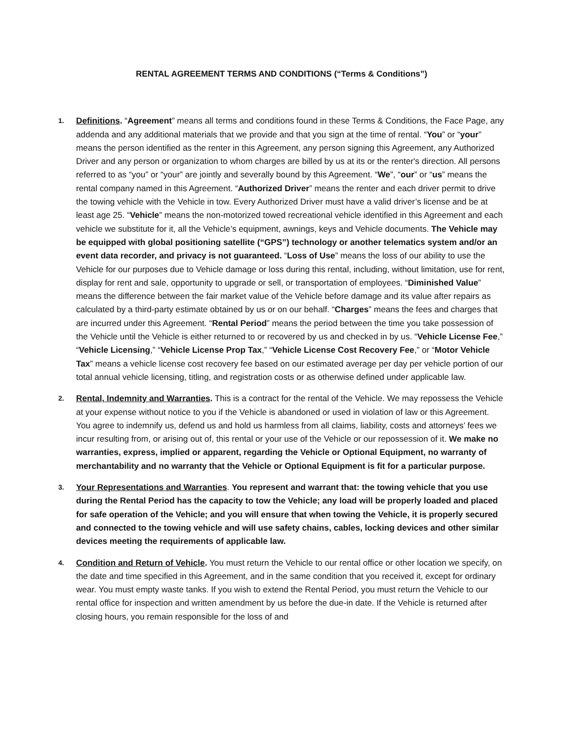RENTAL AGREEMENT TERMS AND CONDITIONS (“Terms & Conditions”)
1.
Definitions. “Agreement” means all terms and conditions found in these Terms & Conditions, the Face Page, any addenda and any additional materials that we provide and that you sign at the time of rental. “You” or “your” means the person identified as the renter in this Agreement, any person signing this Agreement, any Authorized Driver and any person or organization to whom charges are billed by us at its or the renter's direction. All persons referred to as “you” or “your” are jointly and severally bound by this Agreement. “We”, “our” or “us” means the rental company named in this Agreement. “Authorized Driver” means the renter and each driver permit to drive the towing vehicle with the Vehicle in tow. Every Authorized Driver must have a valid driver’s license and be at least age 25. “Vehicle” means the non-motorized towed recreational vehicle identified in this Agreement and each vehicle we substitute for it, all the Vehicle’s equipment, awnings, keys and Vehicle documents. The Vehicle may be equipped with global positioning satellite (“GPS”) technology or another telematics system and/or an event data recorder, and privacy is not guaranteed. “Loss of Use” means the loss of our ability to use the Vehicle for our purposes due to Vehicle damage or loss during this rental, including, without limitation, use for rent, display for rent and sale, opportunity to upgrade or sell, or transportation of employees. “Diminished Value” means the difference between the fair market value of the Vehicle before damage and its value after repairs as calculated by a third-party estimate obtained by us or on our behalf. “Charges” means the fees and charges that are incurred under this Agreement. “Rental Period” means the period between the time you take possession of the Vehicle until the Vehicle is either returned to or recovered by us and checked in by us. “Vehicle License Fee,” “Vehicle Licensing,” “Vehicle License Prop Tax,” “Vehicle License Cost Recovery Fee,” or “Motor Vehicle Tax” means a vehicle license cost recovery fee based on our estimated average per day per vehicle portion of our total annual vehicle licensing, titling, and registration costs or as otherwise defined under applicable law.
2.
Rental, Indemnity and Warranties. This is a contract for the rental of the Vehicle. We may repossess the Vehicle at your expense without notice to you if the Vehicle is abandoned or used in violation of law or this Agreement. You agree to indemnify us, defend us and hold us harmless from all claims, liability, costs and attorneys’ fees we incur resulting from, or arising out of, this rental or your use of the Vehicle or our repossession of it. We make no warranties, express, implied or apparent, regarding the Vehicle or Optional Equipment, no warranty of merchantability and no warranty that the Vehicle or Optional Equipment is fit for a particular purpose.
3.
Your Representations and Warranties. You represent and warrant that: the towing vehicle that you use during the Rental Period has the capacity to tow the Vehicle; any load will be properly loaded and placed for safe operation of the Vehicle; and you will ensure that when towing the Vehicle, it is properly secured and connected to the towing vehicle and will use safety chains, cables, locking devices and other similar devices meeting the requirements of applicable law.
4.
Condition and Return of Vehicle. You must return the Vehicle to our rental office or other location we specify, on the date and time specified in this Agreement, and in the same condition that you received it, except for ordinary wear. You must empty waste tanks. If you wish to extend the Rental Period, you must return the Vehicle to our rental office for inspection and written amendment by us before the due-in date. If the Vehicle is returned after closing hours, you remain responsible for the loss of and